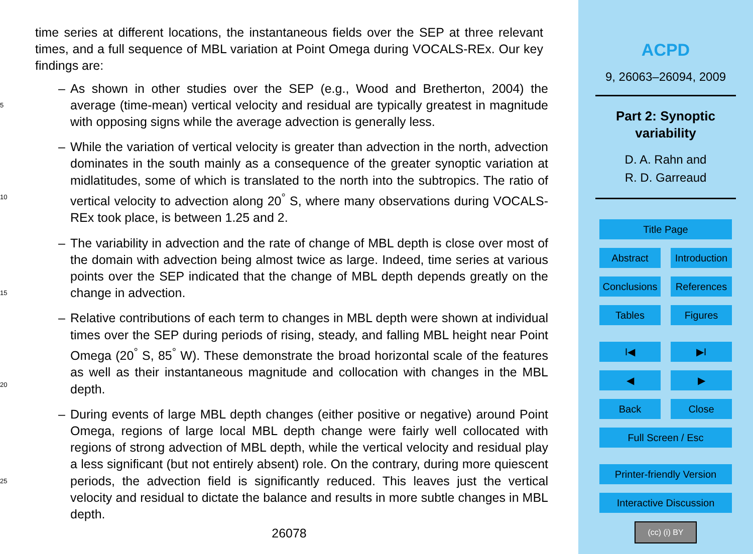time series at different locations, the instantaneous fields over the SEP at three relevant times, and a full sequence of MBL variation at Point Omega during VOCALS-REx. Our key findings are:
5
– As shown in other studies over the SEP (e.g., Wood and Bretherton, 2004) the average (time-mean) vertical velocity and residual are typically greatest in magnitude with opposing signs while the average advection is generally less.
10
– While the variation of vertical velocity is greater than advection in the north, advection dominates in the south mainly as a consequence of the greater synoptic variation at midlatitudes, some of which is translated to the north into the subtropics. The ratio of vertical velocity to advection along 20<sup>°</sup> S, where many observations during VOCALS-REx took place, is between 1.25 and 2.
15
– The variability in advection and the rate of change of MBL depth is close over most of the domain with advection being almost twice as large. Indeed, time series at various points over the SEP indicated that the change of MBL depth depends greatly on the change in advection.
20
– Relative contributions of each term to changes in MBL depth were shown at individual times over the SEP during periods of rising, steady, and falling MBL height near Point Omega (20<sup>°</sup> S, 85<sup>°</sup> W). These demonstrate the broad horizontal scale of the features as well as their instantaneous magnitude and collocation with changes in the MBL depth.
25
– During events of large MBL depth changes (either positive or negative) around Point Omega, regions of large local MBL depth change were fairly well collocated with regions of strong advection of MBL depth, while the vertical velocity and residual play a less significant (but not entirely absent) role. On the contrary, during more quiescent periods, the advection field is significantly reduced. This leaves just the vertical velocity and residual to dictate the balance and results in more subtle changes in MBL depth.
26078
ACPD
9, 26063–26094, 2009
Part 2: Synoptic
variability
D. A. Rahn and
R. D. Garreaud
Title Page
Abstract Introduction
Conclusions
References
Tables Figures
I◀ ▶I
◀ ▶
Back Close
Full Screen / Esc
Printer-friendly Version
Interactive Discussion
(cc) (i) BY